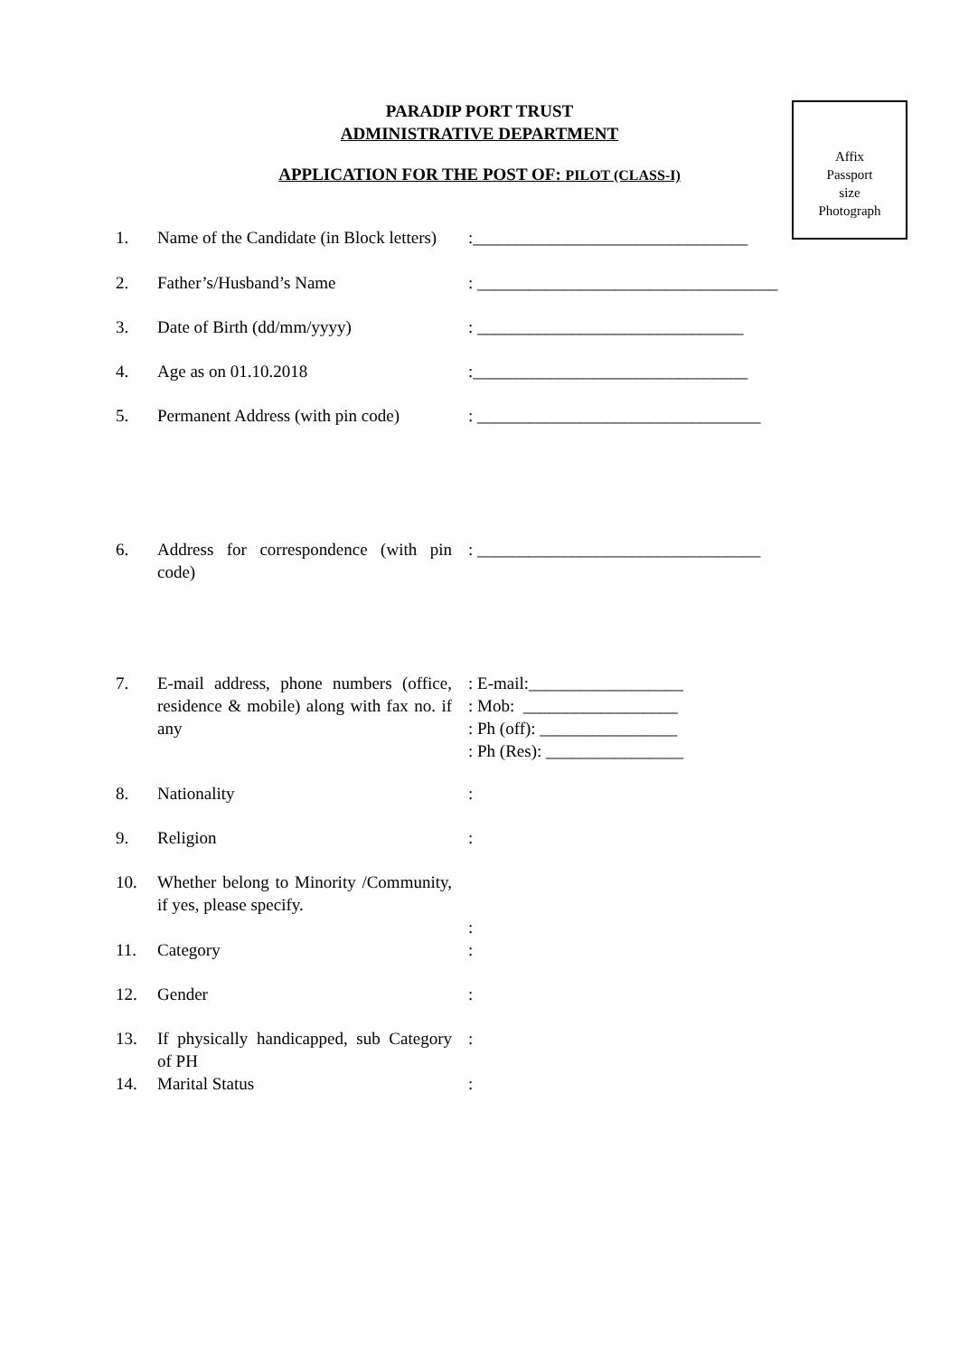PARADIP PORT TRUST
ADMINISTRATIVE DEPARTMENT
APPLICATION FOR THE POST OF: PILOT (CLASS-I)
Affix
Passport
size
Photograph
| 1. | Name of the Candidate (in Block letters) | :________________________________ |
| 2. | Father’s/Husband’s Name | : ___________________________________ |
| 3. | Date of Birth (dd/mm/yyyy) | : _______________________________ |
| 4. | Age as on 01.10.2018 | :________________________________ |
| 5. | Permanent Address (with pin code) | : _________________________________ |
| 6. | Address for correspondence (with pin code) | : _________________________________ |
| 7. | E-mail address, phone numbers (office, residence & mobile) along with fax no. if any | : E-mail:__________________ : Mob: __________________ : Ph (off): ________________ : Ph (Res): ________________ |
| 8. | Nationality | : |
| 9. | Religion | : |
| 10. | Whether belong to Minority /Community, if yes, please specify. | : |
| 11. | Category | : |
| 12. | Gender | : |
| 13. | If physically handicapped, sub Category of PH | : |
| 14. | Marital Status | : |